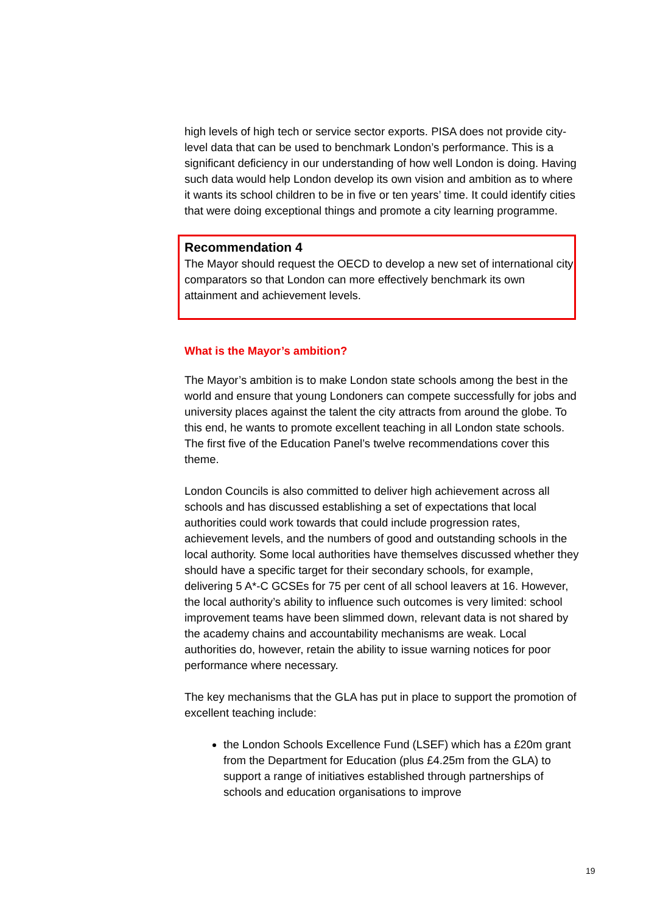high levels of high tech or service sector exports. PISA does not provide city-level data that can be used to benchmark London’s performance. This is a significant deficiency in our understanding of how well London is doing. Having such data would help London develop its own vision and ambition as to where it wants its school children to be in five or ten years’ time. It could identify cities that were doing exceptional things and promote a city learning programme.
Recommendation 4
The Mayor should request the OECD to develop a new set of international city comparators so that London can more effectively benchmark its own attainment and achievement levels.
What is the Mayor’s ambition?
The Mayor’s ambition is to make London state schools among the best in the world and ensure that young Londoners can compete successfully for jobs and university places against the talent the city attracts from around the globe. To this end, he wants to promote excellent teaching in all London state schools. The first five of the Education Panel’s twelve recommendations cover this theme.
London Councils is also committed to deliver high achievement across all schools and has discussed establishing a set of expectations that local authorities could work towards that could include progression rates, achievement levels, and the numbers of good and outstanding schools in the local authority. Some local authorities have themselves discussed whether they should have a specific target for their secondary schools, for example, delivering 5 A*-C GCSEs for 75 per cent of all school leavers at 16. However, the local authority’s ability to influence such outcomes is very limited: school improvement teams have been slimmed down, relevant data is not shared by the academy chains and accountability mechanisms are weak. Local authorities do, however, retain the ability to issue warning notices for poor performance where necessary.
The key mechanisms that the GLA has put in place to support the promotion of excellent teaching include:
the London Schools Excellence Fund (LSEF) which has a £20m grant from the Department for Education (plus £4.25m from the GLA) to support a range of initiatives established through partnerships of schools and education organisations to improve
19